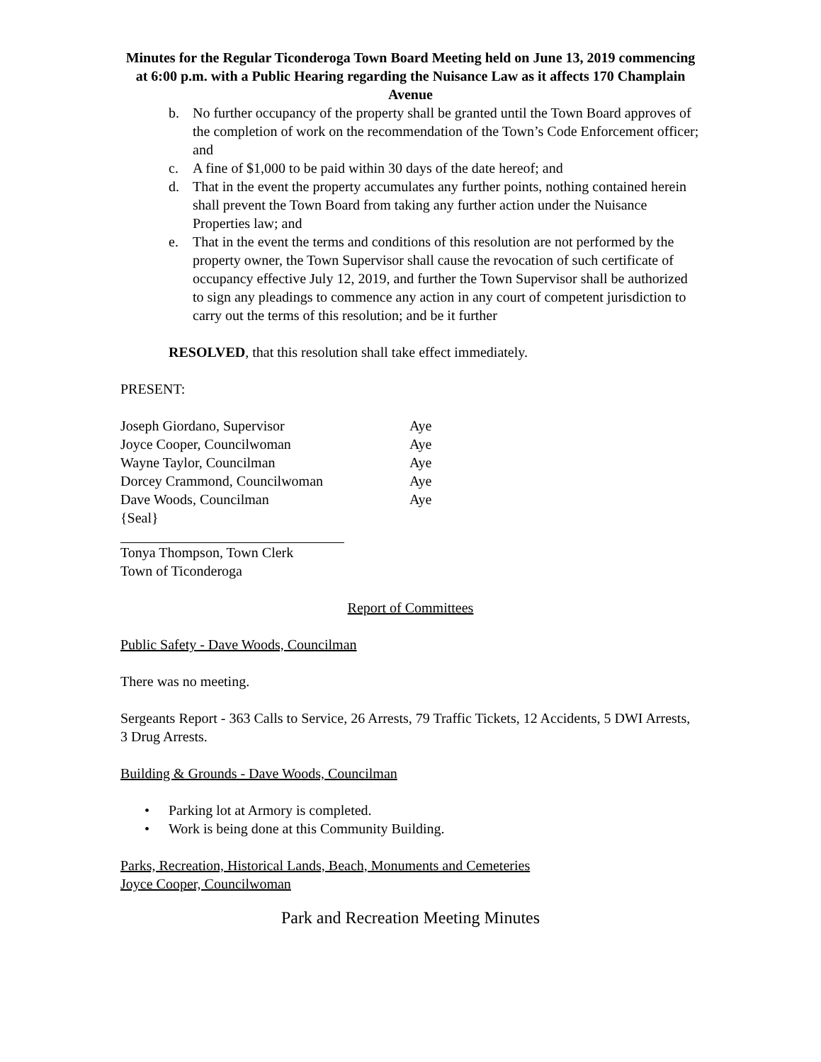Minutes for the Regular Ticonderoga Town Board Meeting held on June 13, 2019 commencing at 6:00 p.m. with a Public Hearing regarding the Nuisance Law as it affects 170 Champlain Avenue
b. No further occupancy of the property shall be granted until the Town Board approves of the completion of work on the recommendation of the Town’s Code Enforcement officer; and
c. A fine of $1,000 to be paid within 30 days of the date hereof; and
d. That in the event the property accumulates any further points, nothing contained herein shall prevent the Town Board from taking any further action under the Nuisance Properties law; and
e. That in the event the terms and conditions of this resolution are not performed by the property owner, the Town Supervisor shall cause the revocation of such certificate of occupancy effective July 12, 2019, and further the Town Supervisor shall be authorized to sign any pleadings to commence any action in any court of competent jurisdiction to carry out the terms of this resolution; and be it further
RESOLVED, that this resolution shall take effect immediately.
PRESENT:
Joseph Giordano, Supervisor Aye
Joyce Cooper, Councilwoman Aye
Wayne Taylor, Councilman Aye
Dorcey Crammond, Councilwoman Aye
Dave Woods, Councilman Aye
{Seal}
Tonya Thompson, Town Clerk
Town of Ticonderoga
Report of Committees
Public Safety - Dave Woods, Councilman
There was no meeting.
Sergeants Report - 363 Calls to Service, 26 Arrests, 79 Traffic Tickets, 12 Accidents, 5 DWI Arrests, 3 Drug Arrests.
Building & Grounds - Dave Woods, Councilman
• Parking lot at Armory is completed.
• Work is being done at this Community Building.
Parks, Recreation, Historical Lands, Beach, Monuments and Cemeteries
Joyce Cooper, Councilwoman
Park and Recreation Meeting Minutes